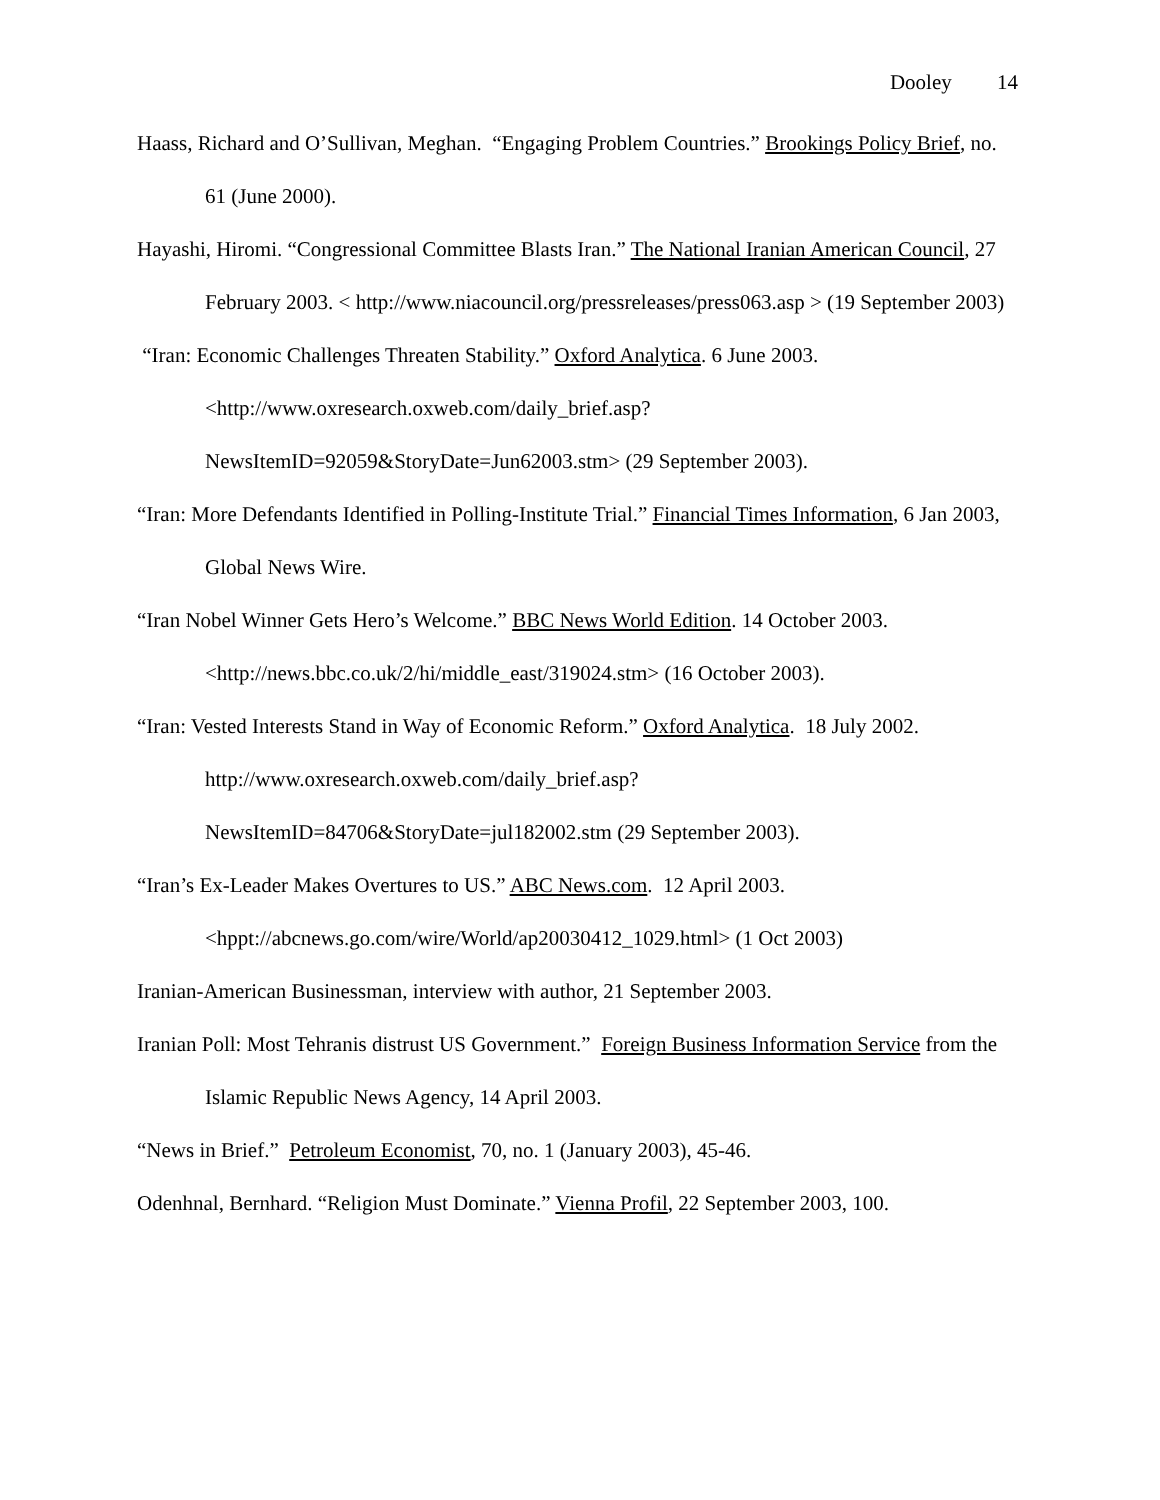Dooley 14
Haass, Richard and O’Sullivan, Meghan. “Engaging Problem Countries.” Brookings Policy Brief, no. 61 (June 2000).
Hayashi, Hiromi. “Congressional Committee Blasts Iran.” The National Iranian American Council, 27 February 2003. < http://www.niacouncil.org/pressreleases/press063.asp > (19 September 2003)
“Iran: Economic Challenges Threaten Stability.” Oxford Analytica. 6 June 2003. <http://www.oxresearch.oxweb.com/daily_brief.asp?NewsItemID=92059&StoryDate=Jun62003.stm> (29 September 2003).
“Iran: More Defendants Identified in Polling-Institute Trial.” Financial Times Information, 6 Jan 2003, Global News Wire.
“Iran Nobel Winner Gets Hero’s Welcome.” BBC News World Edition. 14 October 2003. <http://news.bbc.co.uk/2/hi/middle_east/319024.stm> (16 October 2003).
“Iran: Vested Interests Stand in Way of Economic Reform.” Oxford Analytica. 18 July 2002. http://www.oxresearch.oxweb.com/daily_brief.asp?NewsItemID=84706&StoryDate=jul182002.stm (29 September 2003).
“Iran’s Ex-Leader Makes Overtures to US.” ABC News.com. 12 April 2003. <hppt://abcnews.go.com/wire/World/ap20030412_1029.html> (1 Oct 2003)
Iranian-American Businessman, interview with author, 21 September 2003.
Iranian Poll: Most Tehranis distrust US Government.” Foreign Business Information Service from the Islamic Republic News Agency, 14 April 2003.
“News in Brief.” Petroleum Economist, 70, no. 1 (January 2003), 45-46.
Odenhnal, Bernhard. “Religion Must Dominate.” Vienna Profil, 22 September 2003, 100.